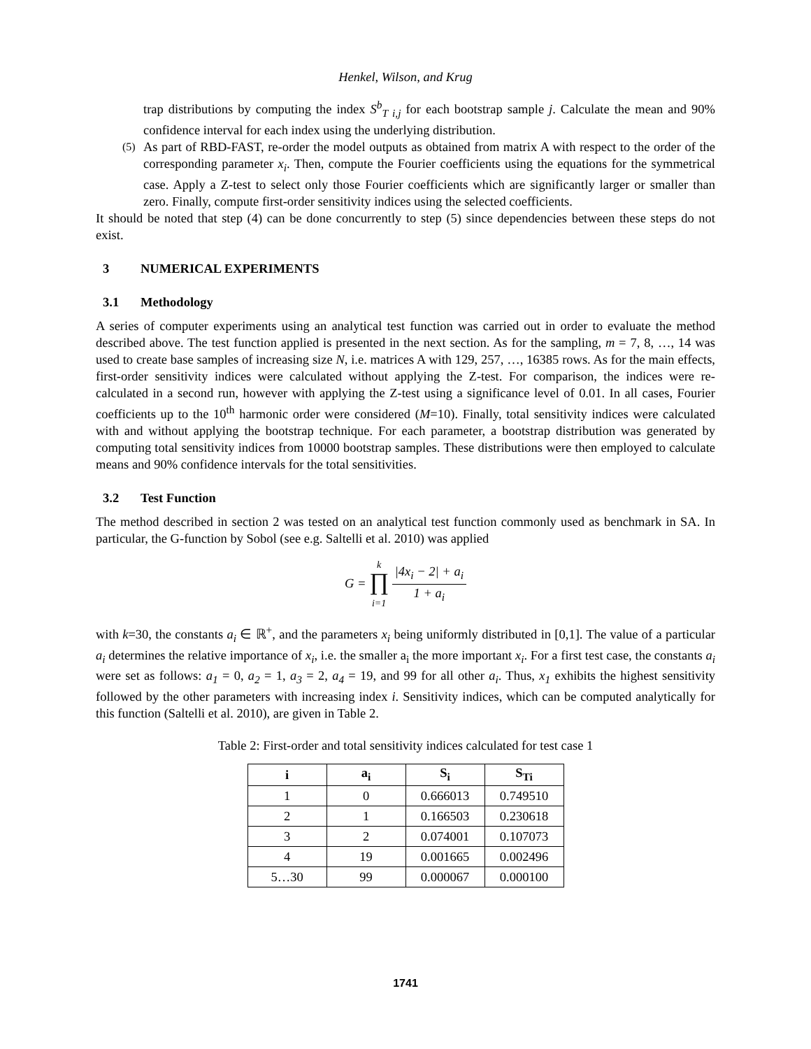Henkel, Wilson, and Krug
trap distributions by computing the index S<sup>b</sup><sub>T i,j</sub> for each bootstrap sample j. Calculate the mean and 90% confidence interval for each index using the underlying distribution.
(5)
As part of RBD-FAST, re-order the model outputs as obtained from matrix A with respect to the order of the corresponding parameter x<sub>i</sub>. Then, compute the Fourier coefficients using the equations for the symmetrical case. Apply a Z-test to select only those Fourier coefficients which are significantly larger or smaller than zero. Finally, compute first-order sensitivity indices using the selected coefficients.
It should be noted that step (4) can be done concurrently to step (5) since dependencies between these steps do not exist.
3 NUMERICAL EXPERIMENTS
3.1 Methodology
A series of computer experiments using an analytical test function was carried out in order to evaluate the method described above. The test function applied is presented in the next section. As for the sampling, m = 7, 8, …, 14 was used to create base samples of increasing size N, i.e. matrices A with 129, 257, …, 16385 rows. As for the main effects, first-order sensitivity indices were calculated without applying the Z-test. For comparison, the indices were re-calculated in a second run, however with applying the Z-test using a significance level of 0.01. In all cases, Fourier coefficients up to the 10<sup>th</sup> harmonic order were considered (M=10). Finally, total sensitivity indices were calculated with and without applying the bootstrap technique. For each parameter, a bootstrap distribution was generated by computing total sensitivity indices from 10000 bootstrap samples. These distributions were then employed to calculate means and 90% confidence intervals for the total sensitivities.
3.2 Test Function
The method described in section 2 was tested on an analytical test function commonly used as benchmark in SA. In particular, the G-function by Sobol (see e.g. Saltelli et al. 2010) was applied
G = k
∏
i=1
|4x<sub>i</sub> − 2| + a<sub>i</sub>
1 + a<sub>i</sub>
with k=30, the constants a<sub>i</sub> ∈ ℝ<sup>+</sup>, and the parameters x<sub>i</sub> being uniformly distributed in [0,1]. The value of a particular a<sub>i</sub> determines the relative importance of x<sub>i</sub>, i.e. the smaller a<sub>i</sub> the more important x<sub>i</sub>. For a first test case, the constants a<sub>i</sub> were set as follows: a<sub>1</sub> = 0, a<sub>2</sub> = 1, a<sub>3</sub> = 2, a<sub>4</sub> = 19, and 99 for all other a<sub>i</sub>. Thus, x<sub>1</sub> exhibits the highest sensitivity followed by the other parameters with increasing index i. Sensitivity indices, which can be computed analytically for this function (Saltelli et al. 2010), are given in Table 2.
Table 2: First-order and total sensitivity indices calculated for test case 1
| i | a<sub>i</sub> | S<sub>i</sub> | S<sub>Ti</sub> |
| --- | --- | --- | --- |
| 1 | 0 | 0.666013 | 0.749510 |
| 2 | 1 | 0.166503 | 0.230618 |
| 3 | 2 | 0.074001 | 0.107073 |
| 4 | 19 | 0.001665 | 0.002496 |
| 5…30 | 99 | 0.000067 | 0.000100 |
1741